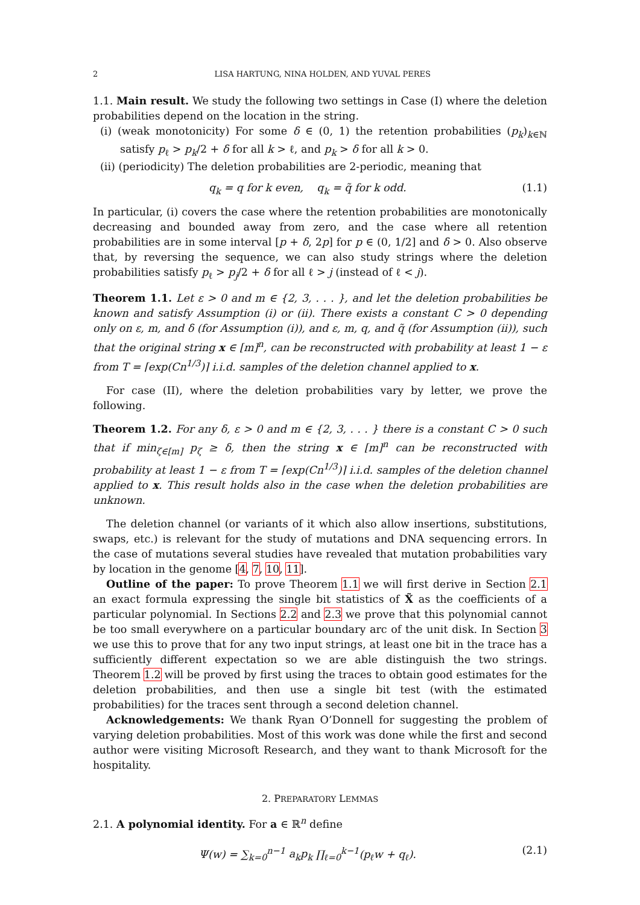2 LISA HARTUNG, NINA HOLDEN, AND YUVAL PERES
1.1. Main result. We study the following two settings in Case (I) where the deletion probabilities depend on the location in the string.
(i) (weak monotonicity) For some δ ∈ (0, 1) the retention probabilities (p<sub>k</sub>)<sub>k∈ℕ</sub> satisfy p<sub>ℓ</sub> > p<sub>k</sub>/2 + δ for all k > ℓ, and p<sub>k</sub> > δ for all k > 0.
(ii) (periodicity) The deletion probabilities are 2-periodic, meaning that
q<sub>k</sub> = q for k even, q<sub>k</sub> = q̃ for k odd. (1.1)
In particular, (i) covers the case where the retention probabilities are monotonically decreasing and bounded away from zero, and the case where all retention probabilities are in some interval [p + δ, 2p] for p ∈ (0, 1/2] and δ > 0. Also observe that, by reversing the sequence, we can also study strings where the deletion probabilities satisfy p<sub>ℓ</sub> > p<sub>j</sub>/2 + δ for all ℓ > j (instead of ℓ < j).
Theorem 1.1. Let ε > 0 and m ∈ {2, 3, . . . }, and let the deletion probabilities be known and satisfy Assumption (i) or (ii). There exists a constant C > 0 depending only on ε, m, and δ (for Assumption (i)), and ε, m, q, and q̃ (for Assumption (ii)), such that the original string x ∈ [m]<sup>n</sup>, can be reconstructed with probability at least 1 − ε from T = ⌈exp(Cn<sup>1/3</sup>)⌉ i.i.d. samples of the deletion channel applied to x.
For case (II), where the deletion probabilities vary by letter, we prove the following.
Theorem 1.2. For any δ, ε > 0 and m ∈ {2, 3, . . . } there is a constant C > 0 such that if min<sub>ζ∈[m]</sub> p<sub>ζ</sub> ≥ δ, then the string x ∈ [m]<sup>n</sup> can be reconstructed with probability at least 1 − ε from T = ⌈exp(Cn<sup>1/3</sup>)⌉ i.i.d. samples of the deletion channel applied to x. This result holds also in the case when the deletion probabilities are unknown.
The deletion channel (or variants of it which also allow insertions, substitutions, swaps, etc.) is relevant for the study of mutations and DNA sequencing errors. In the case of mutations several studies have revealed that mutation probabilities vary by location in the genome [4, 7, 10, 11].
Outline of the paper: To prove Theorem 1.1 we will first derive in Section 2.1 an exact formula expressing the single bit statistics of X̃ as the coefficients of a particular polynomial. In Sections 2.2 and 2.3 we prove that this polynomial cannot be too small everywhere on a particular boundary arc of the unit disk. In Section 3 we use this to prove that for any two input strings, at least one bit in the trace has a sufficiently different expectation so we are able distinguish the two strings. Theorem 1.2 will be proved by first using the traces to obtain good estimates for the deletion probabilities, and then use a single bit test (with the estimated probabilities) for the traces sent through a second deletion channel.
Acknowledgements: We thank Ryan O’Donnell for suggesting the problem of varying deletion probabilities. Most of this work was done while the first and second author were visiting Microsoft Research, and they want to thank Microsoft for the hospitality.
2. PREPARATORY LEMMAS
2.1. A polynomial identity. For a ∈ ℝ<sup>n</sup> define
Ψ(w) = ∑<sub>k=0</sub><sup>n−1</sup> a<sub>k</sub>p<sub>k</sub> ∏<sub>ℓ=0</sub><sup>k−1</sup>(p<sub>ℓ</sub>w + q<sub>ℓ</sub>). (2.1)